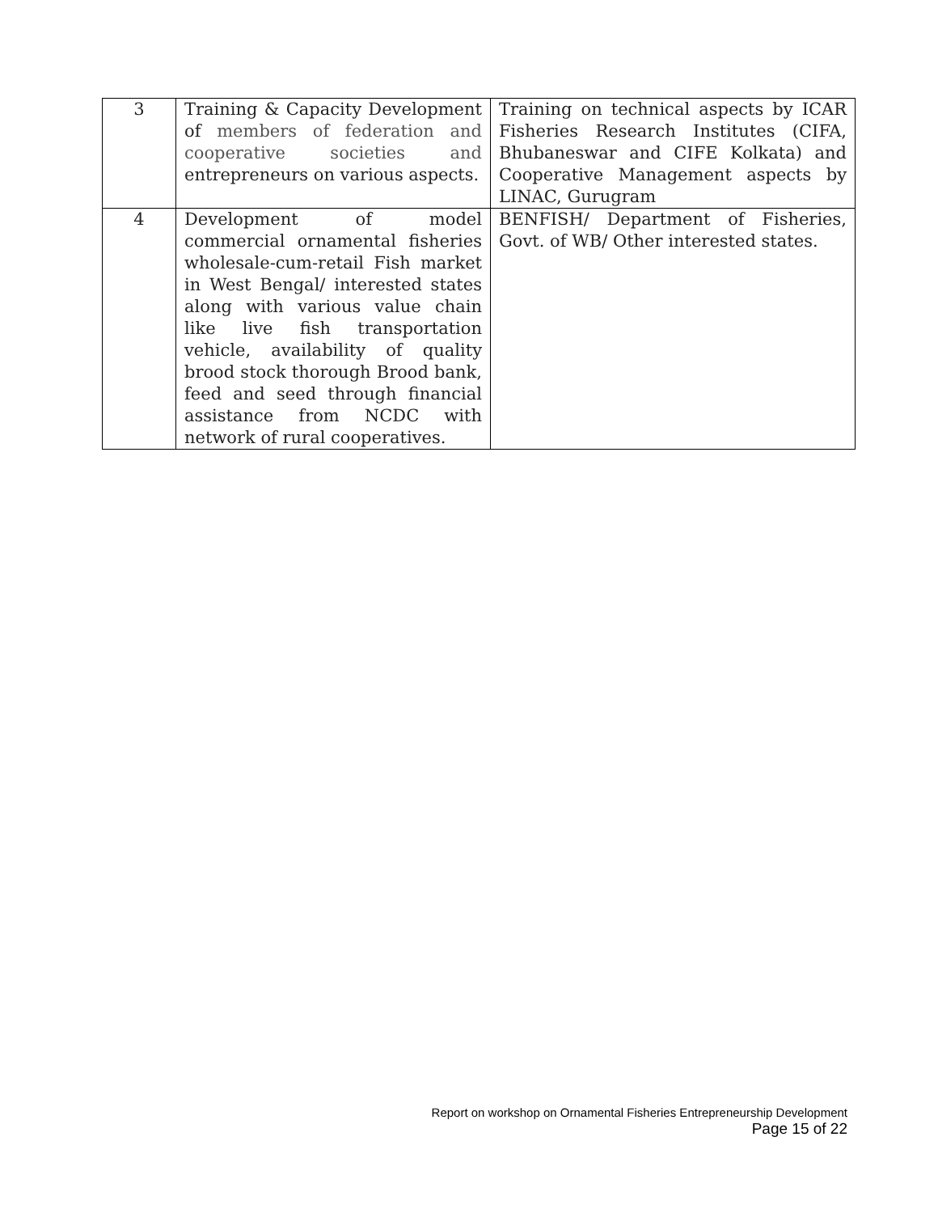| 3 | Training & Capacity Development of members of federation and cooperative societies and entrepreneurs on various aspects. | Training on technical aspects by ICAR Fisheries Research Institutes (CIFA, Bhubaneswar and CIFE Kolkata) and Cooperative Management aspects by LINAC, Gurugram |
| 4 | Development of model commercial ornamental fisheries wholesale-cum-retail Fish market in West Bengal/ interested states along with various value chain like live fish transportation vehicle, availability of quality brood stock thorough Brood bank, feed and seed through financial assistance from NCDC with network of rural cooperatives. | BENFISH/ Department of Fisheries, Govt. of WB/ Other interested states. |
Report on workshop on Ornamental Fisheries Entrepreneurship Development
Page 15 of 22